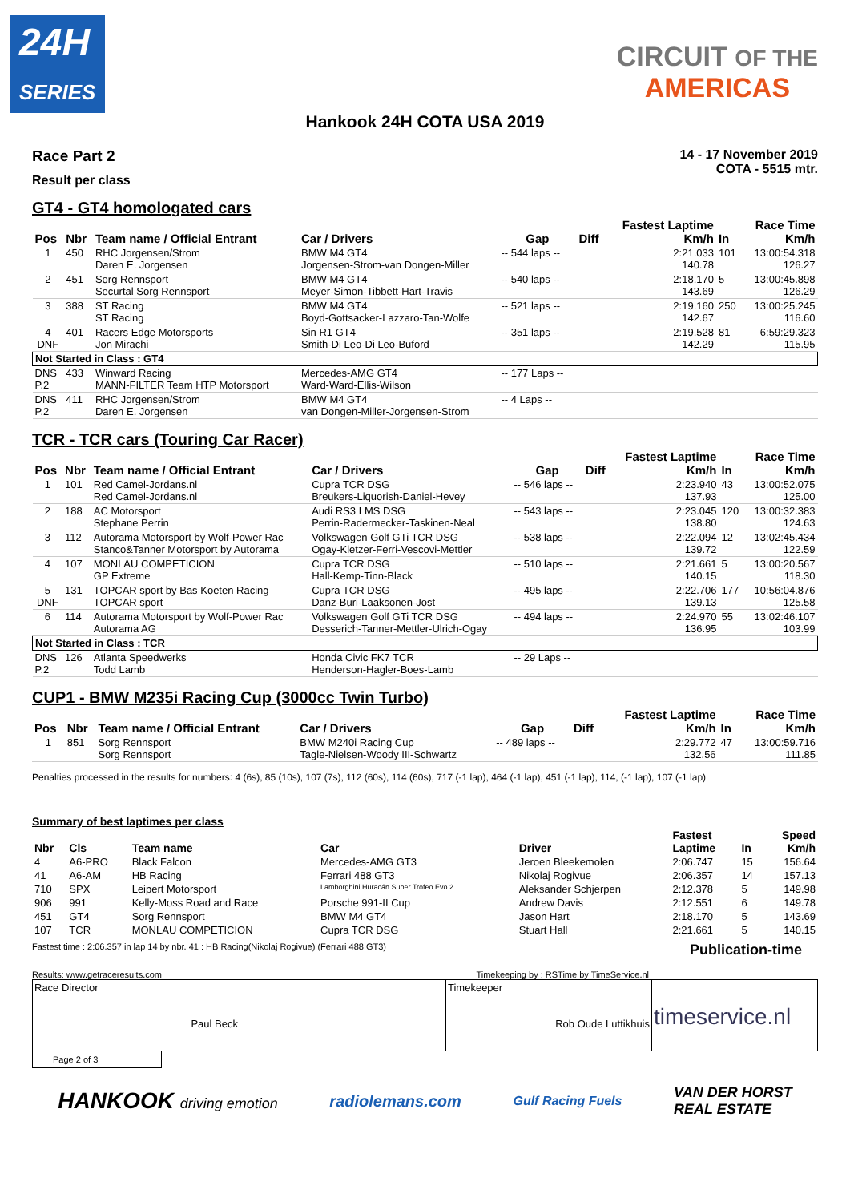24H
SERIES
CIRCUIT OF THE
AMERICAS
Hankook 24H COTA USA 2019
Race Part 2
Result per class
14 - 17 November 2019
COTA - 5515 mtr.
GT4 - GT4 homologated cars
| Pos | Nbr | Team name / Official Entrant | Car / Drivers | Gap | Diff | Fastest Laptime Km/h | In | Race Time Km/h |
| --- | --- | --- | --- | --- | --- | --- | --- | --- |
| 1 | 450 | RHC Jorgensen/Strom Daren E. Jorgensen | BMW M4 GT4 Jorgensen-Strom-van Dongen-Miller | -- 544 laps -- | | 2:21.033 140.78 | 101 | 13:00:54.318 126.27 |
| 2 | 451 | Sorg Rennsport Securtal Sorg Rennsport | BMW M4 GT4 Meyer-Simon-Tibbett-Hart-Travis | -- 540 laps -- | | 2:18.170 143.69 | 5 | 13:00:45.898 126.29 |
| 3 | 388 | ST Racing ST Racing | BMW M4 GT4 Boyd-Gottsacker-Lazzaro-Tan-Wolfe | -- 521 laps -- | | 2:19.160 142.67 | 250 | 13:00:25.245 116.60 |
| 4 DNF | 401 | Racers Edge Motorsports Jon Mirachi | Sin R1 GT4 Smith-Di Leo-Di Leo-Buford | -- 351 laps -- | | 2:19.528 142.29 | 81 | 6:59:29.323 115.95 |
| Not Started in Class : GT4 | | | | | | | | |
| DNS P.2 | 433 | Winward Racing MANN-FILTER Team HTP Motorsport | Mercedes-AMG GT4 Ward-Ward-Ellis-Wilson | -- 177 Laps -- | | | | |
| DNS P.2 | 411 | RHC Jorgensen/Strom Daren E. Jorgensen | BMW M4 GT4 van Dongen-Miller-Jorgensen-Strom | -- 4 Laps -- | | | | |
TCR - TCR cars (Touring Car Racer)
| Pos | Nbr | Team name / Official Entrant | Car / Drivers | Gap | Diff | Fastest Laptime Km/h | In | Race Time Km/h |
| --- | --- | --- | --- | --- | --- | --- | --- | --- |
| 1 | 101 | Red Camel-Jordans.nl Red Camel-Jordans.nl | Cupra TCR DSG Breukers-Liquorish-Daniel-Hevey | -- 546 laps -- | | 2:23.940 137.93 | 43 | 13:00:52.075 125.00 |
| 2 | 188 | AC Motorsport Stephane Perrin | Audi RS3 LMS DSG Perrin-Radermecker-Taskinen-Neal | -- 543 laps -- | | 2:23.045 138.80 | 120 | 13:00:32.383 124.63 |
| 3 | 112 | Autorama Motorsport by Wolf-Power Rac Stanco&Tanner Motorsport by Autorama | Volkswagen Golf GTi TCR DSG Ogay-Kletzer-Ferri-Vescovi-Mettler | -- 538 laps -- | | 2:22.094 139.72 | 12 | 13:02:45.434 122.59 |
| 4 | 107 | MONLAU COMPETICION GP Extreme | Cupra TCR DSG Hall-Kemp-Tinn-Black | -- 510 laps -- | | 2:21.661 140.15 | 5 | 13:00:20.567 118.30 |
| 5 DNF | 131 | TOPCAR sport by Bas Koeten Racing TOPCAR sport | Cupra TCR DSG Danz-Buri-Laaksonen-Jost | -- 495 laps -- | | 2:22.706 139.13 | 177 | 10:56:04.876 125.58 |
| 6 | 114 | Autorama Motorsport by Wolf-Power Rac Autorama AG | Volkswagen Golf GTi TCR DSG Desserich-Tanner-Mettler-Ulrich-Ogay | -- 494 laps -- | | 2:24.970 136.95 | 55 | 13:02:46.107 103.99 |
| Not Started in Class : TCR | | | | | | | | |
| DNS P.2 | 126 | Atlanta Speedwerks Todd Lamb | Honda Civic FK7 TCR Henderson-Hagler-Boes-Lamb | -- 29 Laps -- | | | | |
CUP1 - BMW M235i Racing Cup (3000cc Twin Turbo)
| Pos | Nbr | Team name / Official Entrant | Car / Drivers | Gap | Diff | Fastest Laptime Km/h | In | Race Time Km/h |
| --- | --- | --- | --- | --- | --- | --- | --- | --- |
| 1 | 851 | Sorg Rennsport Sorg Rennsport | BMW M240i Racing Cup Tagle-Nielsen-Woody III-Schwartz | -- 489 laps -- | | 2:29.772 132.56 | 47 | 13:00:59.716 111.85 |
Penalties processed in the results for numbers: 4 (6s), 85 (10s), 107 (7s), 112 (60s), 114 (60s), 717 (-1 lap), 464 (-1 lap), 451 (-1 lap), 114, (-1 lap), 107 (-1 lap)
Summary of best laptimes per class
| Nbr | Cls | Team name | Car | Driver | Fastest Laptime | In | Speed Km/h |
| --- | --- | --- | --- | --- | --- | --- | --- |
| 4 | A6-PRO | Black Falcon | Mercedes-AMG GT3 | Jeroen Bleekemolen | 2:06.747 | 15 | 156.64 |
| 41 | A6-AM | HB Racing | Ferrari 488 GT3 | Nikolaj Rogivue | 2:06.357 | 14 | 157.13 |
| 710 | SPX | Leipert Motorsport | Lamborghini Huracán Super Trofeo Evo 2 | Aleksander Schjerpen | 2:12.378 | 5 | 149.98 |
| 906 | 991 | Kelly-Moss Road and Race | Porsche 991-II Cup | Andrew Davis | 2:12.551 | 6 | 149.78 |
| 451 | GT4 | Sorg Rennsport | BMW M4 GT4 | Jason Hart | 2:18.170 | 5 | 143.69 |
| 107 | TCR | MONLAU COMPETICION | Cupra TCR DSG | Stuart Hall | 2:21.661 | 5 | 140.15 |
Fastest time : 2:06.357 in lap 14 by nbr. 41 : HB Racing(Nikolaj Rogivue) (Ferrari 488 GT3) Publication-time
Results: www.getraceresults.com Timekeeping by : RSTime by TimeService.nl
Race Director
Paul Beck
Timekeeper
Rob Oude Luttikhuis
timeservice.nl
Page 2 of 3
HANKOOK driving emotion radiolemans.com Gulf Racing Fuels VAN DER HORST
REAL ESTATE